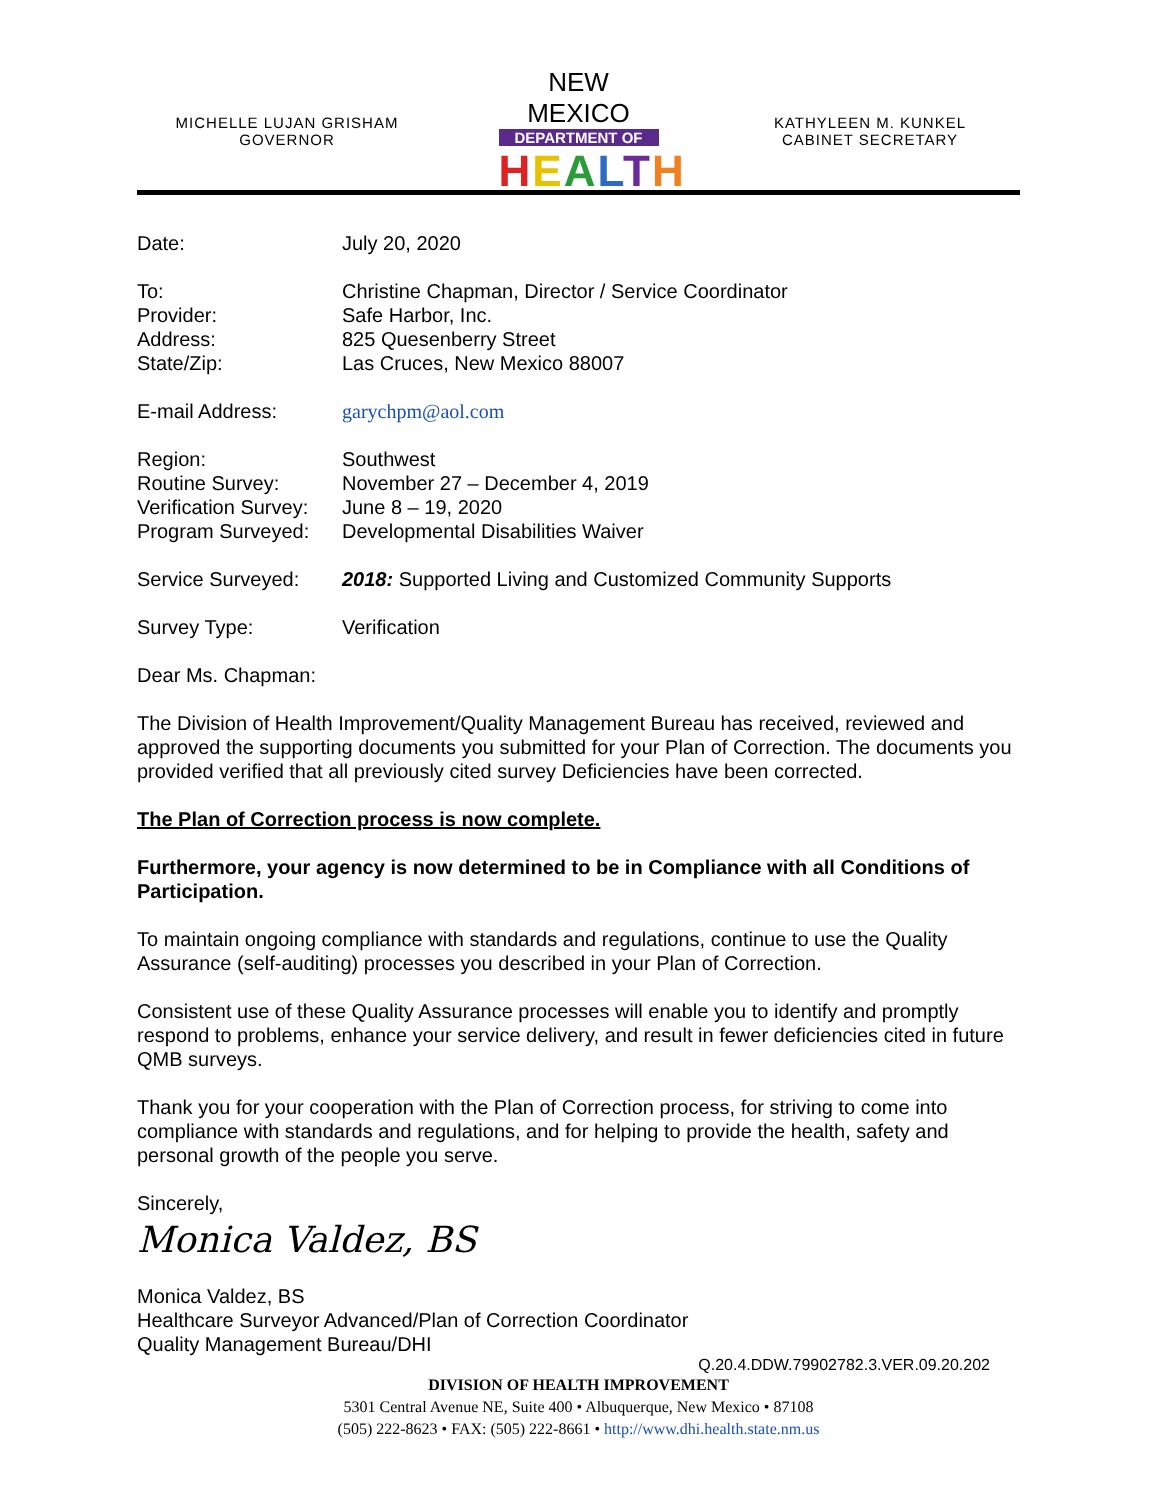MICHELLE LUJAN GRISHAM
GOVERNOR
NEW MEXICO
DEPARTMENT OF
HEALTH
KATHYLEEN M. KUNKEL
CABINET SECRETARY
| Date: | July 20, 2020 |
| To: | Christine Chapman, Director / Service Coordinator |
| Provider: | Safe Harbor, Inc. |
| Address: | 825 Quesenberry Street |
| State/Zip: | Las Cruces, New Mexico 88007 |
| E-mail Address: | garychpm@aol.com |
| Region: | Southwest |
| Routine Survey: | November 27 – December 4, 2019 |
| Verification Survey: | June 8 – 19, 2020 |
| Program Surveyed: | Developmental Disabilities Waiver |
| Service Surveyed: | 2018: Supported Living and Customized Community Supports |
| Survey Type: | Verification |
Dear Ms. Chapman:
The Division of Health Improvement/Quality Management Bureau has received, reviewed and approved the supporting documents you submitted for your Plan of Correction. The documents you provided verified that all previously cited survey Deficiencies have been corrected.
The Plan of Correction process is now complete.
Furthermore, your agency is now determined to be in Compliance with all Conditions of Participation.
To maintain ongoing compliance with standards and regulations, continue to use the Quality Assurance (self-auditing) processes you described in your Plan of Correction.
Consistent use of these Quality Assurance processes will enable you to identify and promptly respond to problems, enhance your service delivery, and result in fewer deficiencies cited in future QMB surveys.
Thank you for your cooperation with the Plan of Correction process, for striving to come into compliance with standards and regulations, and for helping to provide the health, safety and personal growth of the people you serve.
Sincerely,
Monica Valdez, BS
Monica Valdez, BS
Healthcare Surveyor Advanced/Plan of Correction Coordinator
Quality Management Bureau/DHI
Q.20.4.DDW.79902782.3.VER.09.20.202
DIVISION OF HEALTH IMPROVEMENT
5301 Central Avenue NE, Suite 400 • Albuquerque, New Mexico • 87108
(505) 222-8623 • FAX: (505) 222-8661 • http://www.dhi.health.state.nm.us